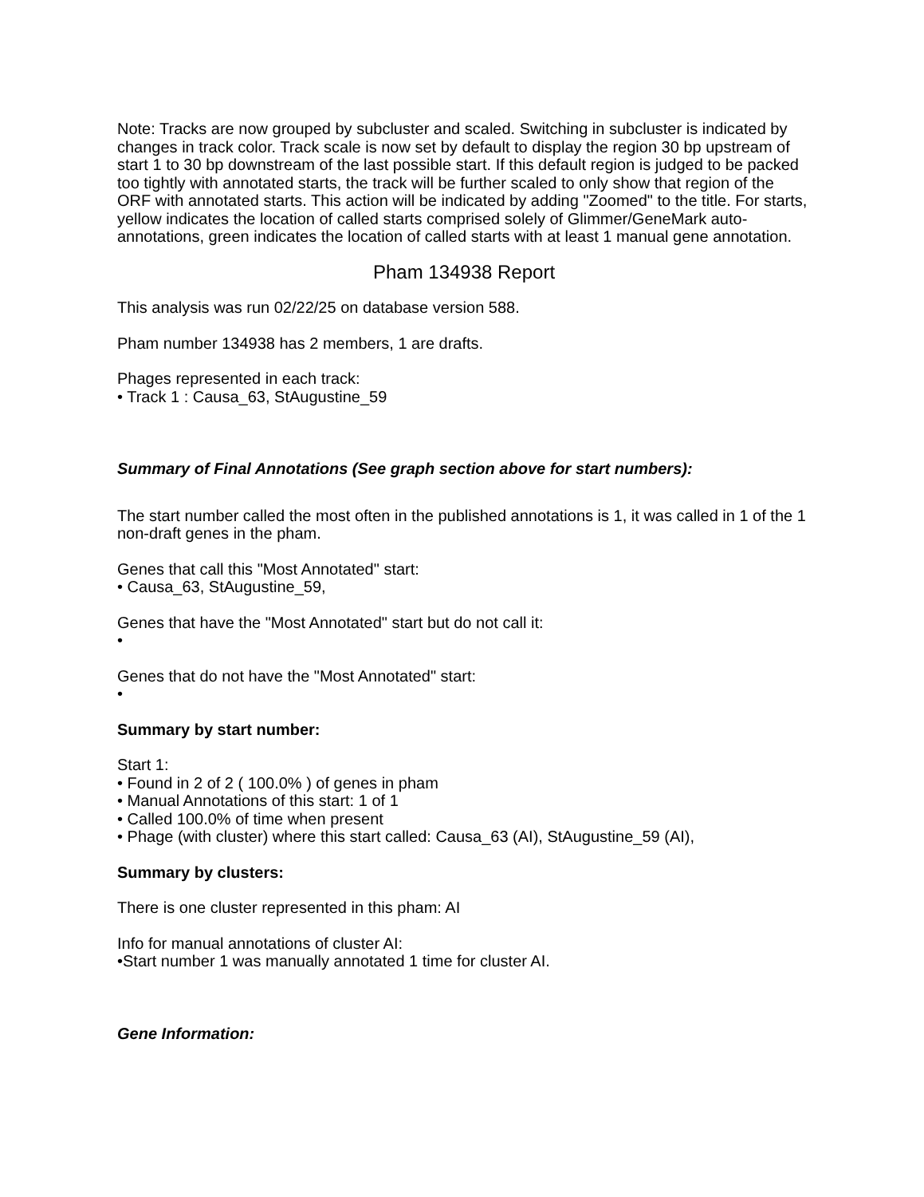Note: Tracks are now grouped by subcluster and scaled. Switching in subcluster is indicated by changes in track color. Track scale is now set by default to display the region 30 bp upstream of start 1 to 30 bp downstream of the last possible start. If this default region is judged to be packed too tightly with annotated starts, the track will be further scaled to only show that region of the ORF with annotated starts. This action will be indicated by adding "Zoomed" to the title. For starts, yellow indicates the location of called starts comprised solely of Glimmer/GeneMark auto-annotations, green indicates the location of called starts with at least 1 manual gene annotation.
Pham 134938 Report
This analysis was run 02/22/25 on database version 588.
Pham number 134938 has 2 members, 1 are drafts.
Phages represented in each track:
• Track 1 : Causa_63, StAugustine_59
Summary of Final Annotations (See graph section above for start numbers):
The start number called the most often in the published annotations is 1, it was called in 1 of the 1 non-draft genes in the pham.
Genes that call this "Most Annotated" start:
• Causa_63, StAugustine_59,
Genes that have the "Most Annotated" start but do not call it:
•
Genes that do not have the "Most Annotated" start:
•
Summary by start number:
Start 1:
• Found in 2 of 2 ( 100.0% ) of genes in pham
• Manual Annotations of this start: 1 of 1
• Called 100.0% of time when present
• Phage (with cluster) where this start called: Causa_63 (AI), StAugustine_59 (AI),
Summary by clusters:
There is one cluster represented in this pham: AI
Info for manual annotations of cluster AI:
•Start number 1 was manually annotated 1 time for cluster AI.
Gene Information: